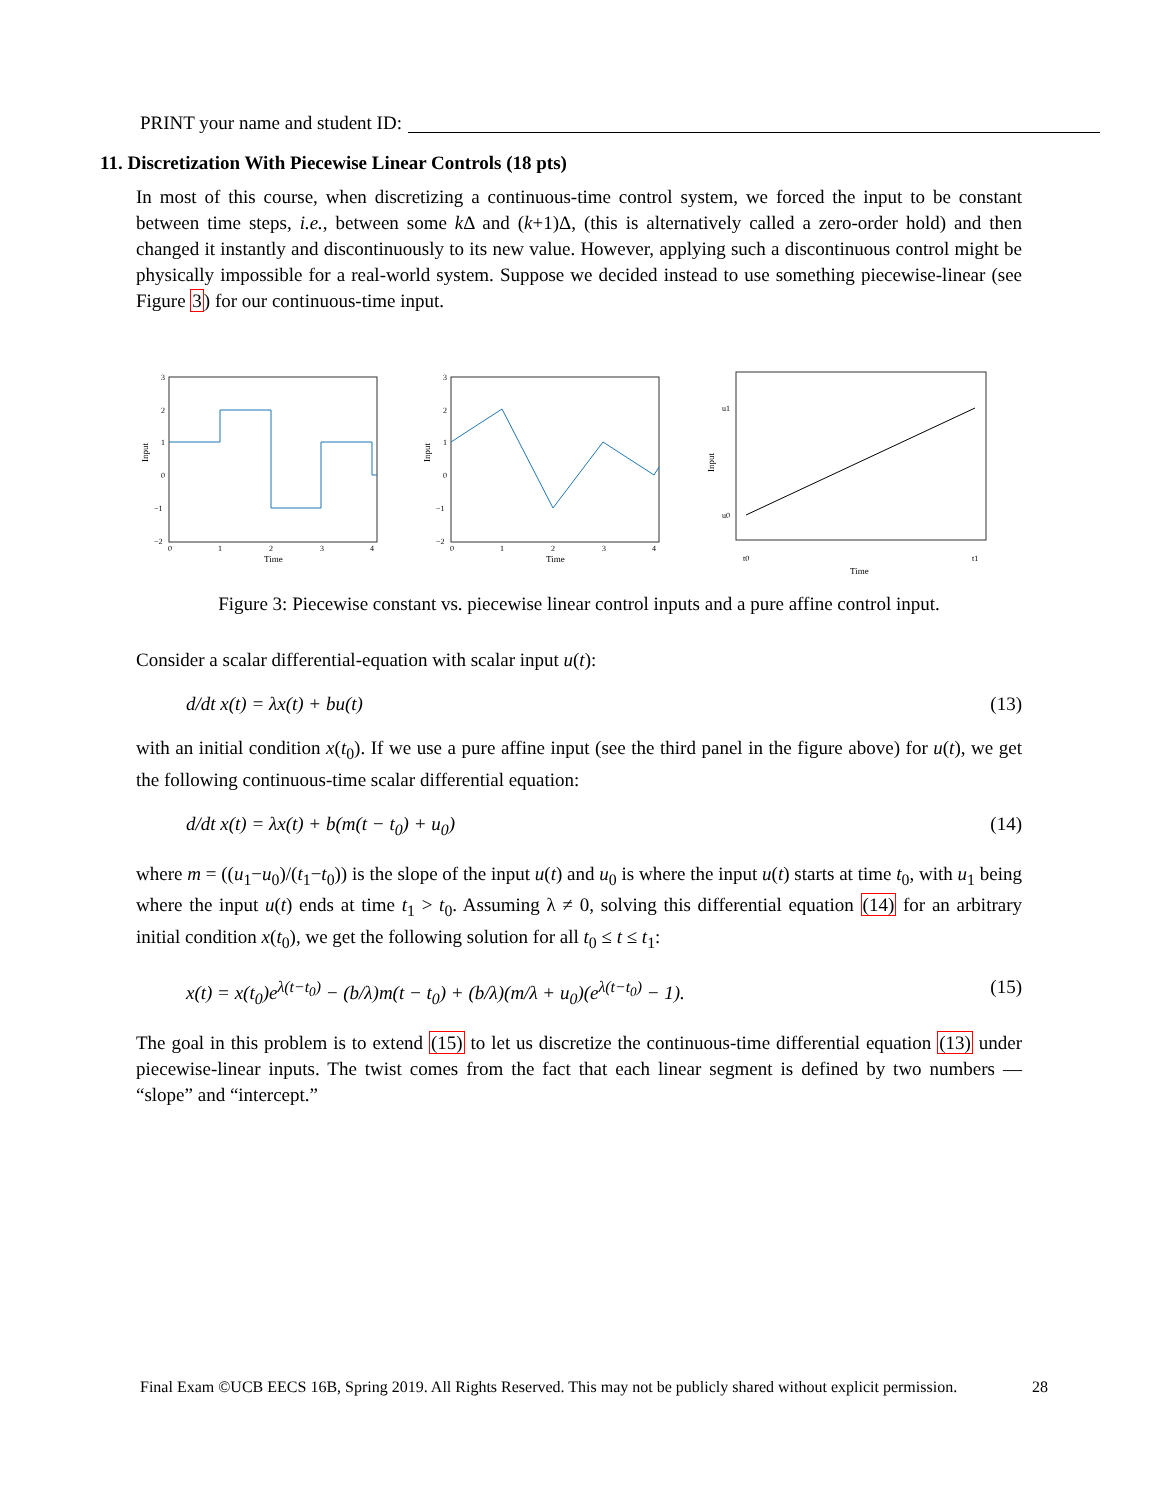PRINT your name and student ID:
11. Discretization With Piecewise Linear Controls (18 pts)
In most of this course, when discretizing a continuous-time control system, we forced the input to be constant between time steps, i.e., between some k Δ and (k+1)Δ, (this is alternatively called a zero-order hold) and then changed it instantly and discontinuously to its new value. However, applying such a discontinuous control might be physically impossible for a real-world system. Suppose we decided instead to use something piecewise-linear (see Figure 3) for our continuous-time input.
Input
Time
3
2
1
0
−1
−2
0
1
2
3
4
Input
Time
3
2
1
0
−1
−2
0
1
2
3
4
Input
Time
u1
u0
t0
t1
Figure 3: Piecewise constant vs. piecewise linear control inputs and a pure affine control input.
Consider a scalar differential-equation with scalar input u(t):
d/dt x(t) = λx(t) + bu(t) (13)
with an initial condition x(t<sub>0</sub>). If we use a pure affine input (see the third panel in the figure above) for u(t), we get the following continuous-time scalar differential equation:
d/dt x(t) = λx(t) + b(m(t − t<sub>0</sub>) + u<sub>0</sub>) (14)
where m = ((u<sub>1</sub>−u<sub>0</sub>)/(t<sub>1</sub>−t<sub>0</sub>)) is the slope of the input u(t) and u<sub>0</sub> is where the input u(t) starts at time t<sub>0</sub>, with u<sub>1</sub> being where the input u(t) ends at time t<sub>1</sub> > t<sub>0</sub>. Assuming λ ≠ 0, solving this differential equation (14) for an arbitrary initial condition x(t<sub>0</sub>), we get the following solution for all t<sub>0</sub> ≤ t ≤ t<sub>1</sub>:
x(t) = x(t<sub>0</sub>)e<sup>λ(t−t<sub>0</sub>)</sup> − (b/λ)m(t − t<sub>0</sub>) + (b/λ)(m/λ + u<sub>0</sub>)(e<sup>λ(t−t<sub>0</sub>)</sup> − 1). (15)
The goal in this problem is to extend (15) to let us discretize the continuous-time differential equation (13) under piecewise-linear inputs. The twist comes from the fact that each linear segment is defined by two numbers — “slope” and “intercept.”
Final Exam ©UCB EECS 16B, Spring 2019. All Rights Reserved. This may not be publicly shared without explicit permission. 28